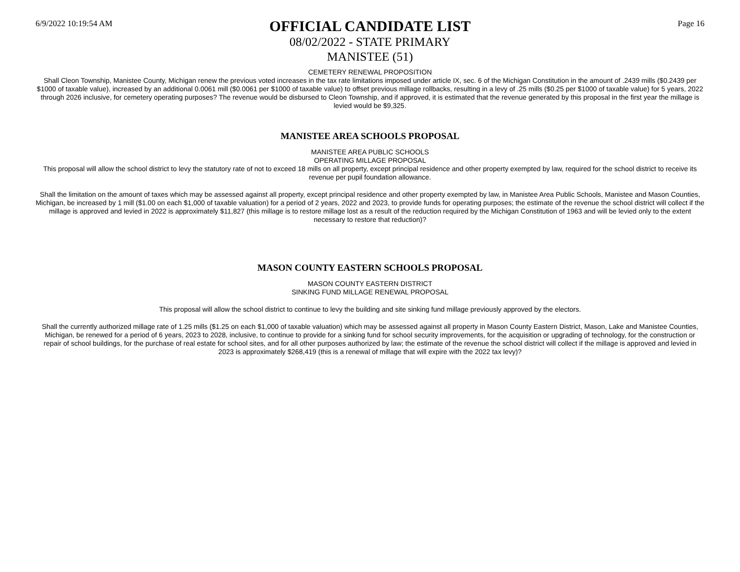6/9/2022 10:19:54 AM
OFFICIAL CANDIDATE LIST
08/02/2022 - STATE PRIMARY
MANISTEE (51)
Page 16
CEMETERY RENEWAL PROPOSITION
Shall Cleon Township, Manistee County, Michigan renew the previous voted increases in the tax rate limitations imposed under article IX, sec. 6 of the Michigan Constitution in the amount of .2439 mills ($0.2439 per $1000 of taxable value), increased by an additional 0.0061 mill ($0.0061 per $1000 of taxable value) to offset previous millage rollbacks, resulting in a levy of .25 mills ($0.25 per $1000 of taxable value) for 5 years, 2022 through 2026 inclusive, for cemetery operating purposes? The revenue would be disbursed to Cleon Township, and if approved, it is estimated that the revenue generated by this proposal in the first year the millage is levied would be $9,325.
MANISTEE AREA SCHOOLS PROPOSAL
MANISTEE AREA PUBLIC SCHOOLS
OPERATING MILLAGE PROPOSAL
This proposal will allow the school district to levy the statutory rate of not to exceed 18 mills on all property, except principal residence and other property exempted by law, required for the school district to receive its revenue per pupil foundation allowance.
Shall the limitation on the amount of taxes which may be assessed against all property, except principal residence and other property exempted by law, in Manistee Area Public Schools, Manistee and Mason Counties, Michigan, be increased by 1 mill ($1.00 on each $1,000 of taxable valuation) for a period of 2 years, 2022 and 2023, to provide funds for operating purposes; the estimate of the revenue the school district will collect if the millage is approved and levied in 2022 is approximately $11,827 (this millage is to restore millage lost as a result of the reduction required by the Michigan Constitution of 1963 and will be levied only to the extent necessary to restore that reduction)?
MASON COUNTY EASTERN SCHOOLS PROPOSAL
MASON COUNTY EASTERN DISTRICT
SINKING FUND MILLAGE RENEWAL PROPOSAL
This proposal will allow the school district to continue to levy the building and site sinking fund millage previously approved by the electors.
Shall the currently authorized millage rate of 1.25 mills ($1.25 on each $1,000 of taxable valuation) which may be assessed against all property in Mason County Eastern District, Mason, Lake and Manistee Counties, Michigan, be renewed for a period of 6 years, 2023 to 2028, inclusive, to continue to provide for a sinking fund for school security improvements, for the acquisition or upgrading of technology, for the construction or repair of school buildings, for the purchase of real estate for school sites, and for all other purposes authorized by law; the estimate of the revenue the school district will collect if the millage is approved and levied in 2023 is approximately $268,419 (this is a renewal of millage that will expire with the 2022 tax levy)?